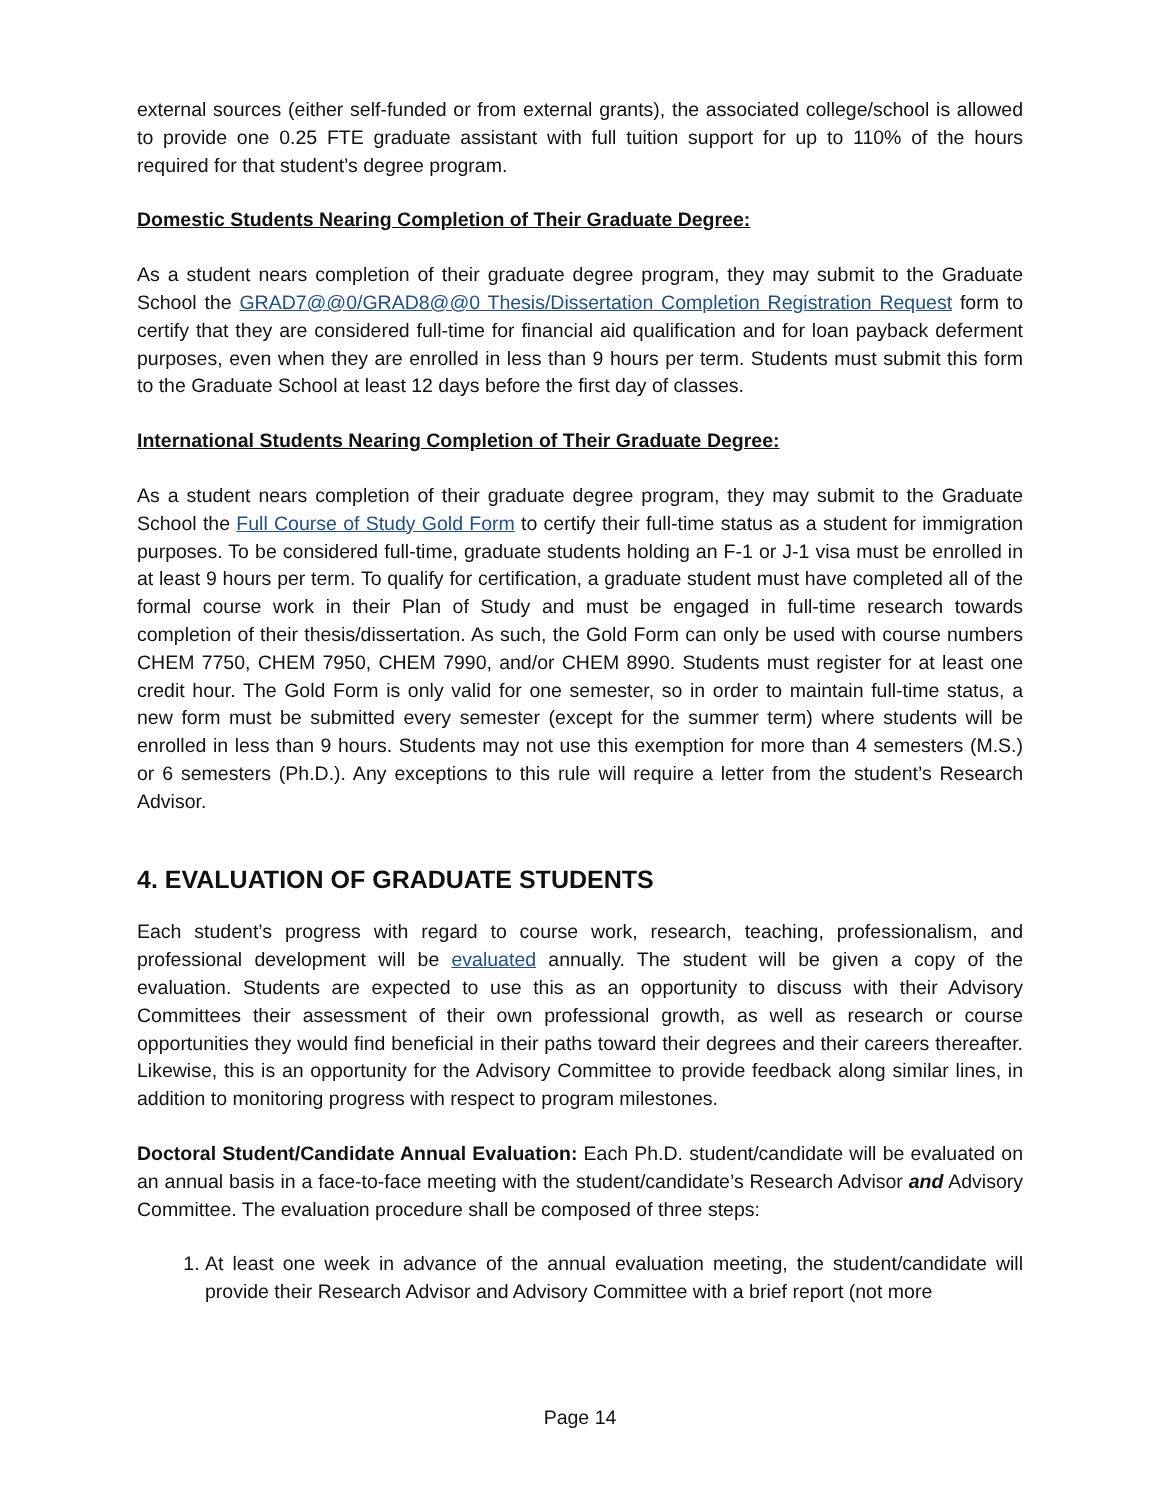external sources (either self-funded or from external grants), the associated college/school is allowed to provide one 0.25 FTE graduate assistant with full tuition support for up to 110% of the hours required for that student’s degree program.
Domestic Students Nearing Completion of Their Graduate Degree:
As a student nears completion of their graduate degree program, they may submit to the Graduate School the GRAD7@@0/GRAD8@@0 Thesis/Dissertation Completion Registration Request form to certify that they are considered full-time for financial aid qualification and for loan payback deferment purposes, even when they are enrolled in less than 9 hours per term. Students must submit this form to the Graduate School at least 12 days before the first day of classes.
International Students Nearing Completion of Their Graduate Degree:
As a student nears completion of their graduate degree program, they may submit to the Graduate School the Full Course of Study Gold Form to certify their full-time status as a student for immigration purposes. To be considered full-time, graduate students holding an F-1 or J-1 visa must be enrolled in at least 9 hours per term. To qualify for certification, a graduate student must have completed all of the formal course work in their Plan of Study and must be engaged in full-time research towards completion of their thesis/dissertation. As such, the Gold Form can only be used with course numbers CHEM 7750, CHEM 7950, CHEM 7990, and/or CHEM 8990. Students must register for at least one credit hour. The Gold Form is only valid for one semester, so in order to maintain full-time status, a new form must be submitted every semester (except for the summer term) where students will be enrolled in less than 9 hours. Students may not use this exemption for more than 4 semesters (M.S.) or 6 semesters (Ph.D.). Any exceptions to this rule will require a letter from the student’s Research Advisor.
4. EVALUATION OF GRADUATE STUDENTS
Each student’s progress with regard to course work, research, teaching, professionalism, and professional development will be evaluated annually. The student will be given a copy of the evaluation. Students are expected to use this as an opportunity to discuss with their Advisory Committees their assessment of their own professional growth, as well as research or course opportunities they would find beneficial in their paths toward their degrees and their careers thereafter. Likewise, this is an opportunity for the Advisory Committee to provide feedback along similar lines, in addition to monitoring progress with respect to program milestones.
Doctoral Student/Candidate Annual Evaluation: Each Ph.D. student/candidate will be evaluated on an annual basis in a face-to-face meeting with the student/candidate’s Research Advisor and Advisory Committee. The evaluation procedure shall be composed of three steps:
1. At least one week in advance of the annual evaluation meeting, the student/candidate will provide their Research Advisor and Advisory Committee with a brief report (not more
Page 14